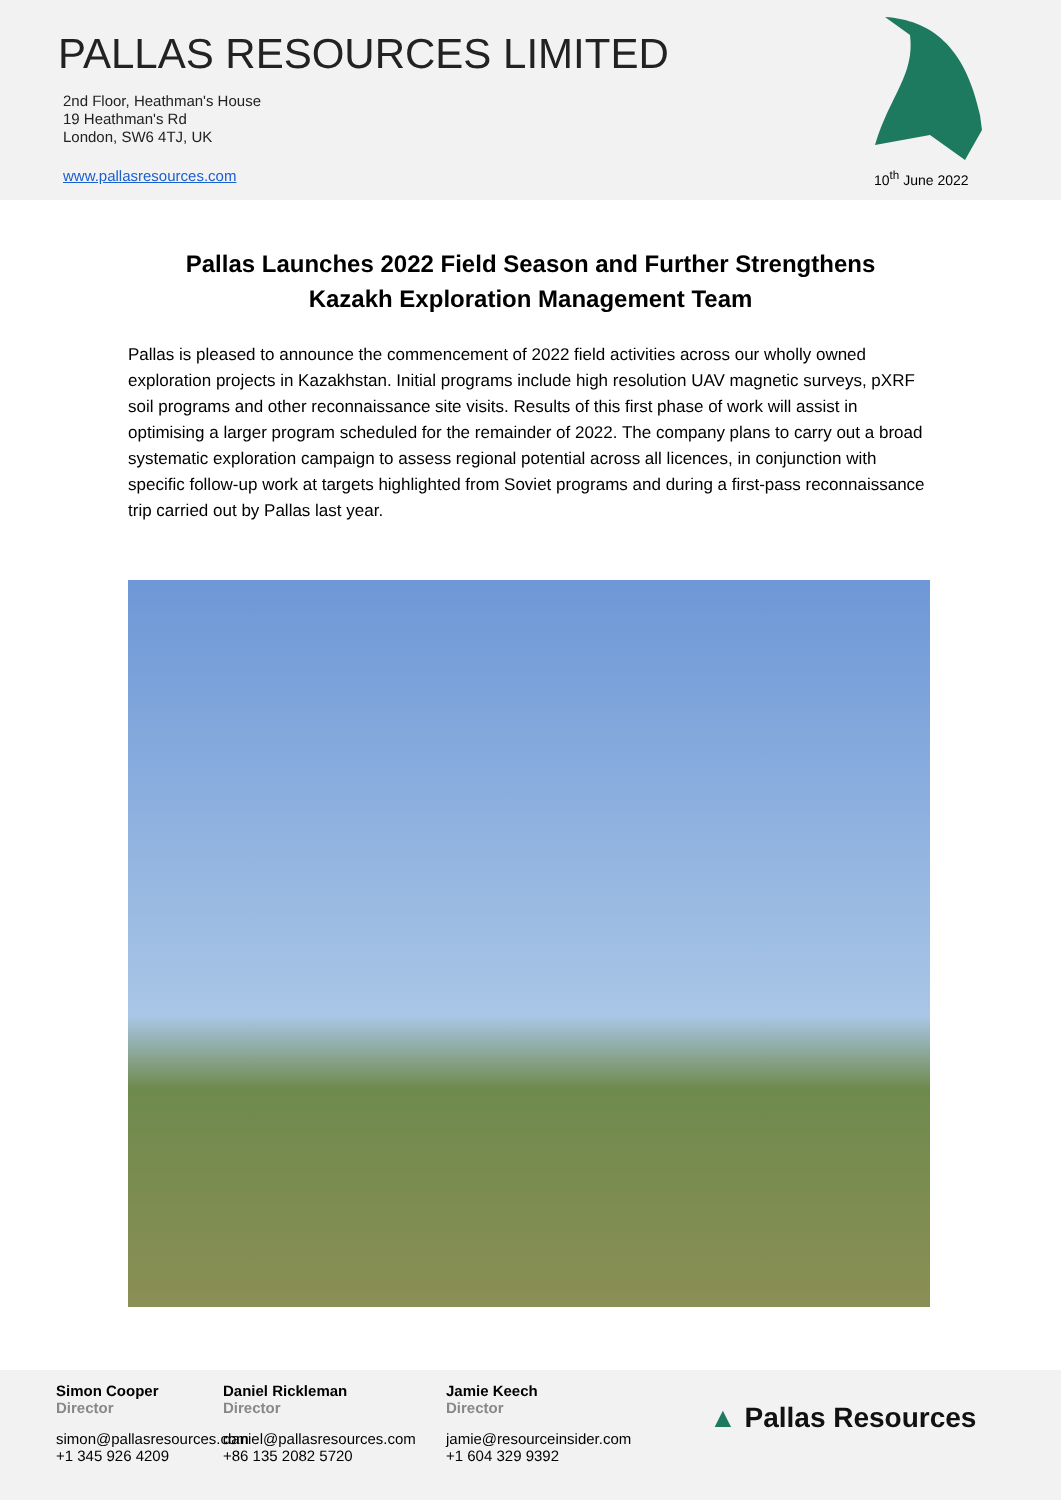PALLAS RESOURCES LIMITED
2nd Floor, Heathman's House
19 Heathman's Rd
London, SW6 4TJ, UK
www.pallasresources.com 10<sup>th</sup> June 2022
Pallas Launches 2022 Field Season and Further Strengthens Kazakh Exploration Management Team
Pallas is pleased to announce the commencement of 2022 field activities across our wholly owned exploration projects in Kazakhstan. Initial programs include high resolution UAV magnetic surveys, pXRF soil programs and other reconnaissance site visits. Results of this first phase of work will assist in optimising a larger program scheduled for the remainder of 2022. The company plans to carry out a broad systematic exploration campaign to assess regional potential across all licences, in conjunction with specific follow-up work at targets highlighted from Soviet programs and during a first-pass reconnaissance trip carried out by Pallas last year.
Simon Cooper
Director
simon@pallasresources.com
+1 345 926 4209
Daniel Rickleman
Director
daniel@pallasresources.com
+86 135 2082 5720
Jamie Keech
Director
jamie@resourceinsider.com
+1 604 329 9392
▲ Pallas Resources